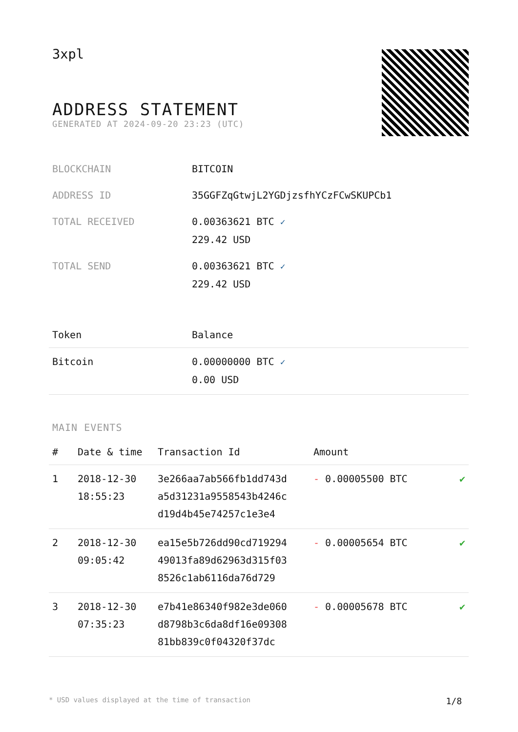3xpl
ADDRESS STATEMENT
GENERATED AT 2024-09-20 23:23 (UTC)
| BLOCKCHAIN | BITCOIN |
| ADDRESS ID | 35GGFZqGtwjL2YGDjzsfhYCzFCwSKUPCb1 |
| TOTAL RECEIVED | 0.00363621 BTC ✓ 229.42 USD |
| TOTAL SEND | 0.00363621 BTC ✓ 229.42 USD |
| Token | Balance |
| --- | --- |
| Bitcoin | 0.00000000 BTC ✓ 0.00 USD |
MAIN EVENTS
| # | Date & time | Transaction Id | Amount | |
| --- | --- | --- | --- | --- |
| 1 | 2018-12-30 18:55:23 | 3e266aa7ab566fb1dd743d a5d31231a9558543b4246c d19d4b45e74257c1e3e4 | - 0.00005500 BTC | ✔ |
| 2 | 2018-12-30 09:05:42 | ea15e5b726dd90cd719294 49013fa89d62963d315f03 8526c1ab6116da76d729 | - 0.00005654 BTC | ✔ |
| 3 | 2018-12-30 07:35:23 | e7b41e86340f982e3de060 d8798b3c6da8df16e09308 81bb839c0f04320f37dc | - 0.00005678 BTC | ✔ |
* USD values displayed at the time of transaction 1/8